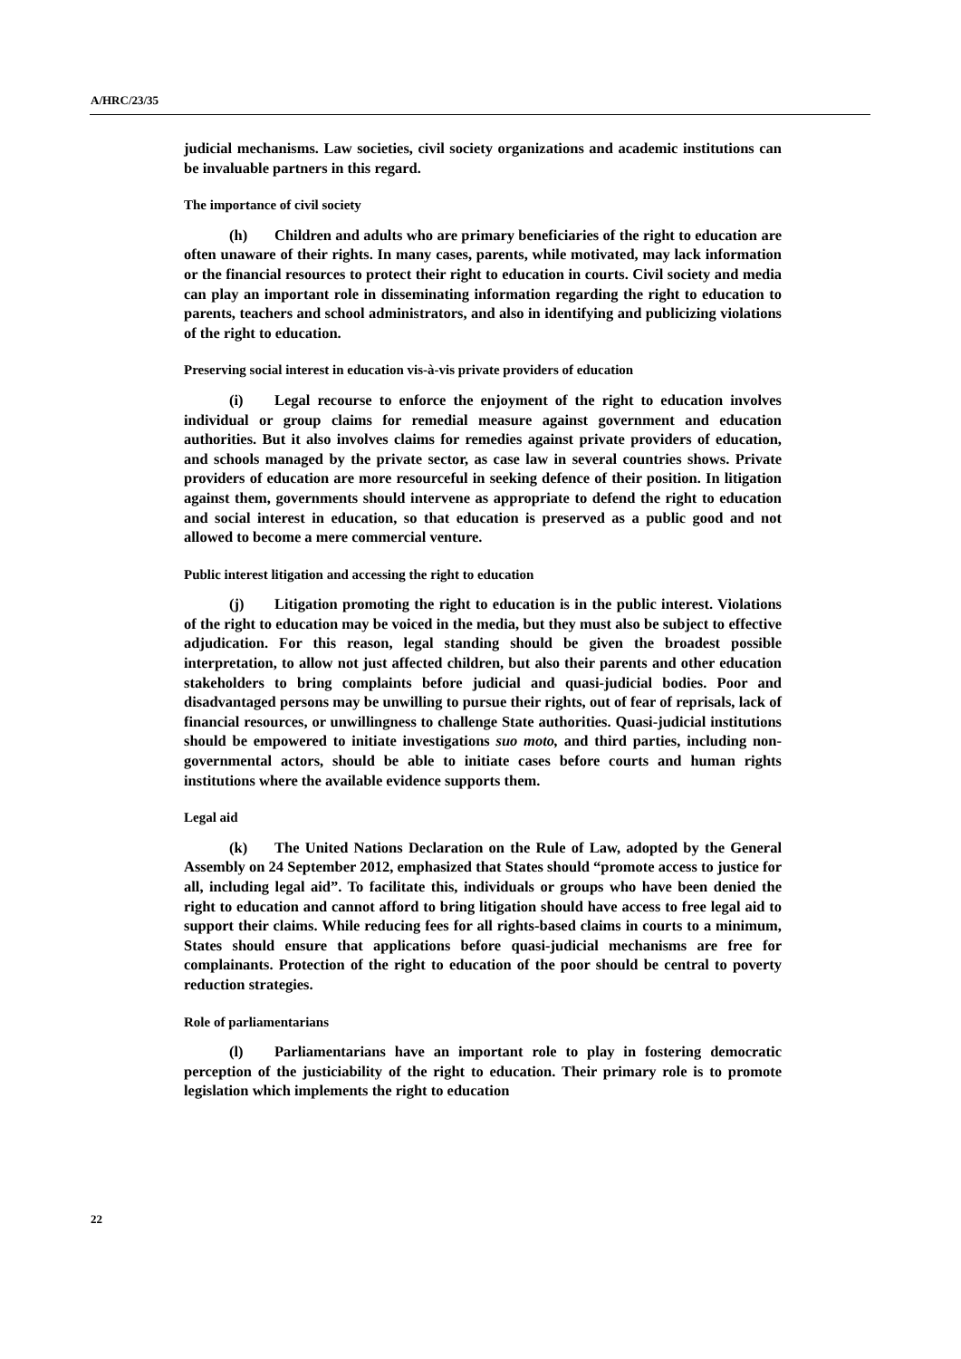A/HRC/23/35
judicial mechanisms. Law societies, civil society organizations and academic institutions can be invaluable partners in this regard.
The importance of civil society
(h) Children and adults who are primary beneficiaries of the right to education are often unaware of their rights. In many cases, parents, while motivated, may lack information or the financial resources to protect their right to education in courts. Civil society and media can play an important role in disseminating information regarding the right to education to parents, teachers and school administrators, and also in identifying and publicizing violations of the right to education.
Preserving social interest in education vis-à-vis private providers of education
(i) Legal recourse to enforce the enjoyment of the right to education involves individual or group claims for remedial measure against government and education authorities. But it also involves claims for remedies against private providers of education, and schools managed by the private sector, as case law in several countries shows. Private providers of education are more resourceful in seeking defence of their position. In litigation against them, governments should intervene as appropriate to defend the right to education and social interest in education, so that education is preserved as a public good and not allowed to become a mere commercial venture.
Public interest litigation and accessing the right to education
(j) Litigation promoting the right to education is in the public interest. Violations of the right to education may be voiced in the media, but they must also be subject to effective adjudication. For this reason, legal standing should be given the broadest possible interpretation, to allow not just affected children, but also their parents and other education stakeholders to bring complaints before judicial and quasi-judicial bodies. Poor and disadvantaged persons may be unwilling to pursue their rights, out of fear of reprisals, lack of financial resources, or unwillingness to challenge State authorities. Quasi-judicial institutions should be empowered to initiate investigations suo moto, and third parties, including non-governmental actors, should be able to initiate cases before courts and human rights institutions where the available evidence supports them.
Legal aid
(k) The United Nations Declaration on the Rule of Law, adopted by the General Assembly on 24 September 2012, emphasized that States should “promote access to justice for all, including legal aid”. To facilitate this, individuals or groups who have been denied the right to education and cannot afford to bring litigation should have access to free legal aid to support their claims. While reducing fees for all rights-based claims in courts to a minimum, States should ensure that applications before quasi-judicial mechanisms are free for complainants. Protection of the right to education of the poor should be central to poverty reduction strategies.
Role of parliamentarians
(l) Parliamentarians have an important role to play in fostering democratic perception of the justiciability of the right to education. Their primary role is to promote legislation which implements the right to education
22